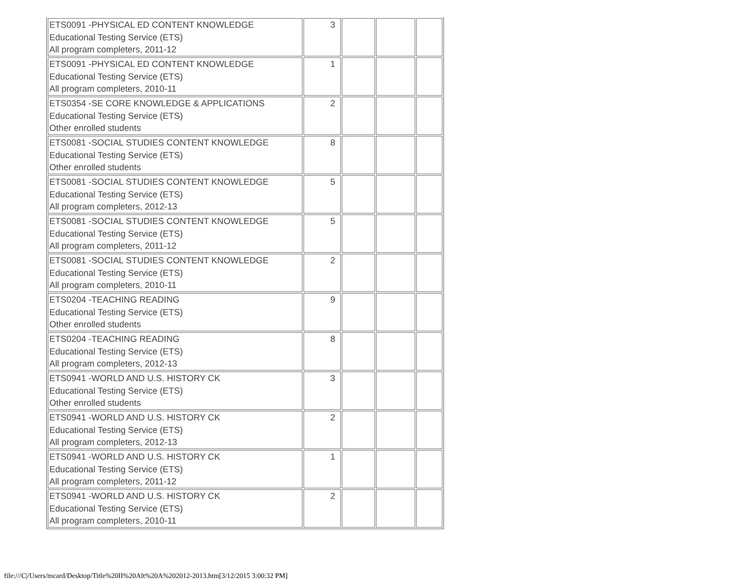| ETS0091 -PHYSICAL ED CONTENT KNOWLEDGE Educational Testing Service (ETS) All program completers, 2011-12 | 3 | | | |
| ETS0091 -PHYSICAL ED CONTENT KNOWLEDGE Educational Testing Service (ETS) All program completers, 2010-11 | 1 | | | |
| ETS0354 -SE CORE KNOWLEDGE & APPLICATIONS Educational Testing Service (ETS) Other enrolled students | 2 | | | |
| ETS0081 -SOCIAL STUDIES CONTENT KNOWLEDGE Educational Testing Service (ETS) Other enrolled students | 8 | | | |
| ETS0081 -SOCIAL STUDIES CONTENT KNOWLEDGE Educational Testing Service (ETS) All program completers, 2012-13 | 5 | | | |
| ETS0081 -SOCIAL STUDIES CONTENT KNOWLEDGE Educational Testing Service (ETS) All program completers, 2011-12 | 5 | | | |
| ETS0081 -SOCIAL STUDIES CONTENT KNOWLEDGE Educational Testing Service (ETS) All program completers, 2010-11 | 2 | | | |
| ETS0204 -TEACHING READING Educational Testing Service (ETS) Other enrolled students | 9 | | | |
| ETS0204 -TEACHING READING Educational Testing Service (ETS) All program completers, 2012-13 | 8 | | | |
| ETS0941 -WORLD AND U.S. HISTORY CK Educational Testing Service (ETS) Other enrolled students | 3 | | | |
| ETS0941 -WORLD AND U.S. HISTORY CK Educational Testing Service (ETS) All program completers, 2012-13 | 2 | | | |
| ETS0941 -WORLD AND U.S. HISTORY CK Educational Testing Service (ETS) All program completers, 2011-12 | 1 | | | |
| ETS0941 -WORLD AND U.S. HISTORY CK Educational Testing Service (ETS) All program completers, 2010-11 | 2 | | | |
file:///C|/Users/mcard/Desktop/Title%20II%20Alt%20A%202012-2013.htm[3/12/2015 3:00:32 PM]